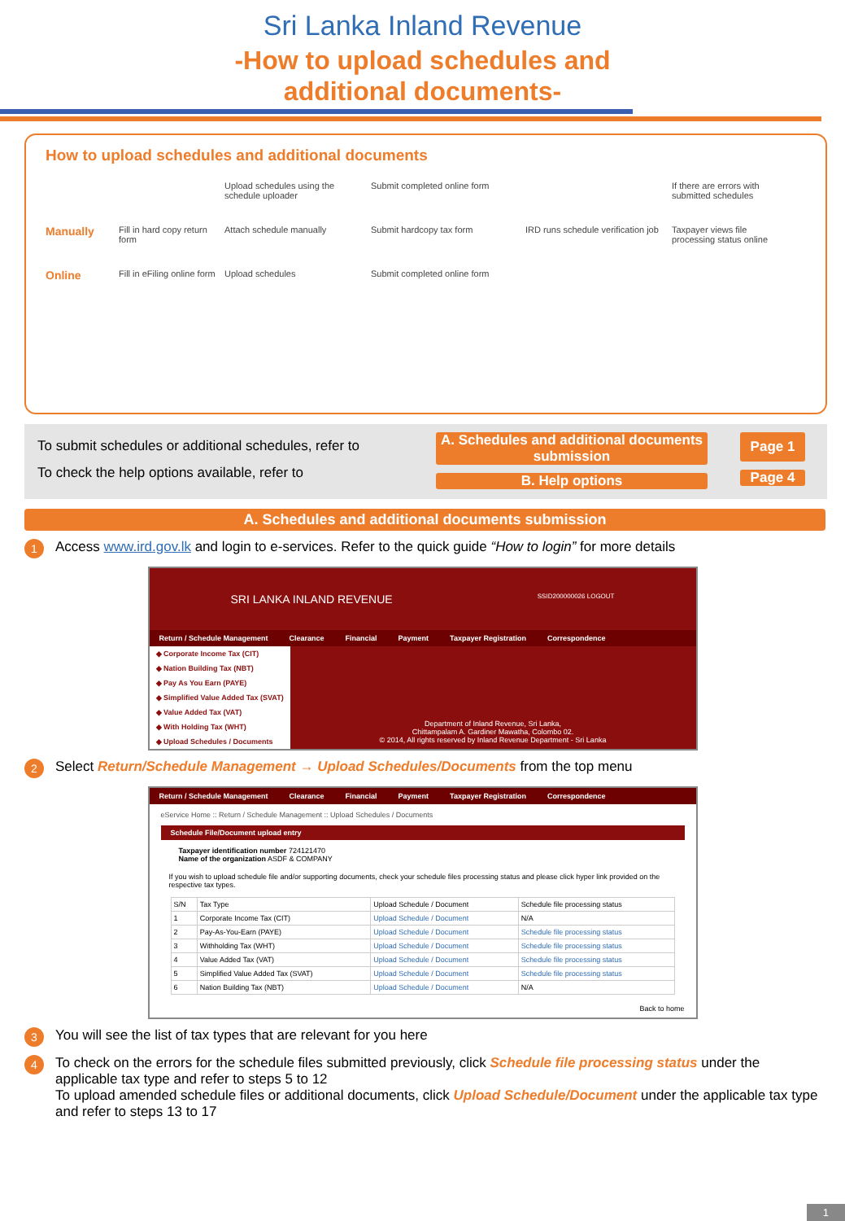Sri Lanka Inland Revenue
-How to upload schedules and
additional documents-
How to upload schedules and additional documents
Upload schedules using the schedule uploader
Submit completed online form
If there are errors with submitted schedules
Manually
Fill in hard copy return form
Attach schedule manually
Submit hardcopy tax form
IRD runs schedule verification job
Taxpayer views file processing status online
Online
Fill in eFiling online form
Upload schedules
Submit completed online form
To submit schedules or additional schedules, refer to
To check the help options available, refer to
A. Schedules and additional documents submission
B. Help options
Page 1
Page 4
A. Schedules and additional documents submission
1 Access www.ird.gov.lk and login to e-services. Refer to the quick guide “How to login” for more details
SRI LANKA INLAND REVENUE SSID200000026 LOGOUT
Return / Schedule Management Clearance Financial Payment Taxpayer Registration Correspondence
◆ Corporate Income Tax (CIT)
◆ Nation Building Tax (NBT)
◆ Pay As You Earn (PAYE)
◆ Simplified Value Added Tax (SVAT)
◆ Value Added Tax (VAT)
◆ With Holding Tax (WHT)
◆ Upload Schedules / Documents
Department of Inland Revenue, Sri Lanka,
Chittampalam A. Gardiner Mawatha, Colombo 02.
© 2014, All rights reserved by Inland Revenue Department - Sri Lanka
2 Select Return/Schedule Management → Upload Schedules/Documents from the top menu
Return / Schedule Management Clearance Financial Payment Taxpayer Registration Correspondence
eService Home :: Return / Schedule Management :: Upload Schedules / Documents
Schedule File/Document upload entry
Taxpayer identification number 724121470
Name of the organization ASDF & COMPANY
If you wish to upload schedule file and/or supporting documents, check your schedule files processing status and please click hyper link provided on the respective tax types.
| S/N | Tax Type | Upload Schedule / Document | Schedule file processing status |
| --- | --- | --- | --- |
| 1 | Corporate Income Tax (CIT) | Upload Schedule / Document | N/A |
| 2 | Pay-As-You-Earn (PAYE) | Upload Schedule / Document | Schedule file processing status |
| 3 | Withholding Tax (WHT) | Upload Schedule / Document | Schedule file processing status |
| 4 | Value Added Tax (VAT) | Upload Schedule / Document | Schedule file processing status |
| 5 | Simplified Value Added Tax (SVAT) | Upload Schedule / Document | Schedule file processing status |
| 6 | Nation Building Tax (NBT) | Upload Schedule / Document | N/A |
Back to home
3 You will see the list of tax types that are relevant for you here
4 To check on the errors for the schedule files submitted previously, click Schedule file processing status under the applicable tax type and refer to steps 5 to 12
To upload amended schedule files or additional documents, click Upload Schedule/Document under the applicable tax type and refer to steps 13 to 17
1